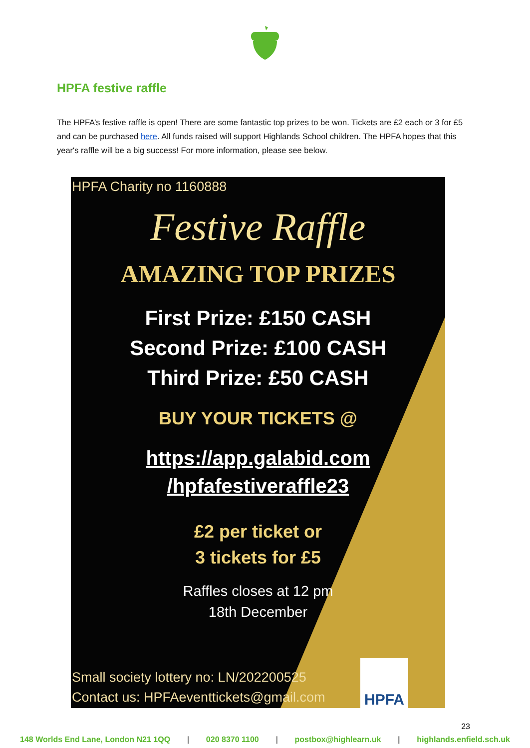HPFA festive raffle
The HPFA’s festive raffle is open! There are some fantastic top prizes to be won. Tickets are £2 each or 3 for £5 and can be purchased here. All funds raised will support Highlands School children. The HPFA hopes that this year's raffle will be a big success! For more information, please see below.
HPFA Charity no 1160888
Festive Raffle
AMAZING TOP PRIZES
First Prize: £150 CASH
Second Prize: £100 CASH
Third Prize: £50 CASH
BUY YOUR TICKETS @
https://app.galabid.com
/hpfafestiveraffle23
£2 per ticket or
3 tickets for £5
Raffles closes at 12 pm
18th December
Small society lottery no: LN/202200525
Contact us: HPFAeventtickets@gmail.com
HPFA
23
148 Worlds End Lane, London N21 1QQ | 020 8370 1100 | postbox@highlearn.uk | highlands.enfield.sch.uk